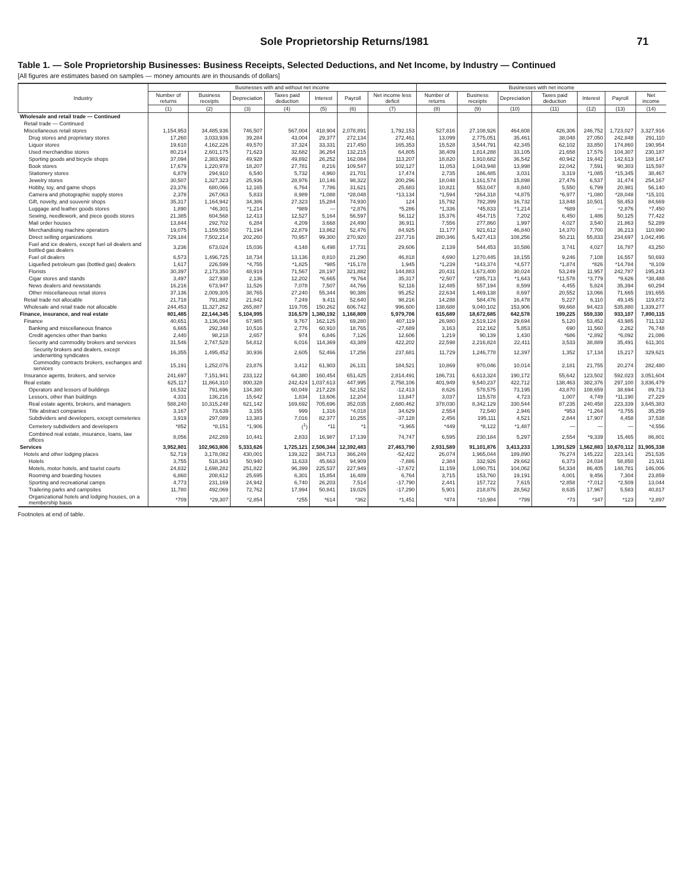Sole Proprietorship Returns/1981 71
Table 1. — Sole Proprietorship Businesses: Business Receipts, Selected Deductions, and Net Income, by Industry — Continued
[All figures are estimates based on samples — money amounts are in thousands of dollars]
| Industry | Businesses with and without net income | | | | | | | Businesses with net income | | | | | | |
| --- | --- | --- | --- | --- | --- | --- | --- | --- | --- | --- | --- | --- | --- | --- |
| | Number of returns | Business receipts | Depreciation | Taxes paid deduction | Interest | Payroll | Net income less deficit | Number of returns | Business receipts | Depreciation | Taxes paid deduction | Interest | Payroll | Net income |
| | (1) | (2) | (3) | (4) | (5) | (6) | (7) | (8) | (9) | (10) | (11) | (12) | (13) | (14) |
| Wholesale and retail trade — Continued | | | | | | | | | | | | | | |
| Retail trade — Continued | | | | | | | | | | | | | | |
| Miscellaneous retail stores | 1,154,953 | 34,485,936 | 746,507 | 567,004 | 418,904 | 2,078,891 | 1,792,153 | 527,816 | 27,108,926 | 464,608 | 426,306 | 246,752 | 1,723,027 | 3,327,916 |
| Drug stores and proprietary stores | 17,260 | 3,033,936 | 39,284 | 43,004 | 29,377 | 272,134 | 272,461 | 13,099 | 2,775,051 | 35,461 | 38,048 | 27,050 | 242,848 | 291,110 |
| Liquor stores | 19,610 | 4,162,226 | 49,570 | 37,324 | 33,331 | 217,450 | 165,353 | 15,528 | 3,544,791 | 42,345 | 62,102 | 33,850 | 174,860 | 190,954 |
| Used merchandise stores | 80,214 | 2,601,175 | 71,623 | 32,682 | 36,264 | 132,215 | 64,805 | 38,409 | 1,814,288 | 33,105 | 21,658 | 17,576 | 104,307 | 230,187 |
| Sporting goods and bicycle shops | 37,094 | 2,383,992 | 49,928 | 49,892 | 26,252 | 162,084 | 113,207 | 18,820 | 1,910,682 | 36,542 | 40,942 | 19,442 | 142,613 | 188,147 |
| Book stores | 17,679 | 1,220,978 | 18,207 | 27,781 | 8,216 | 109,547 | 102,127 | 11,053 | 1,043,948 | 13,998 | 22,042 | 7,591 | 90,303 | 115,597 |
| Stationery stores | 6,879 | 294,910 | 6,540 | 5,732 | 4,960 | 21,701 | 17,474 | 2,735 | 186,485 | 3,031 | 3,319 | *1,085 | *15,345 | 38,467 |
| Jewelry stores | 30,507 | 1,327,323 | 25,936 | 28,976 | 10,146 | 98,322 | 200,296 | 18,048 | 1,161,574 | 15,898 | 27,476 | 6,537 | 31,474 | 254,167 |
| Hobby, toy, and game shops | 23,376 | 680,066 | 12,165 | 6,764 | 7,786 | 31,621 | 25,683 | 10,821 | 553,047 | 8,840 | 5,550 | 6,799 | 20,981 | 56,140 |
| Camera and photographic supply stores | 2,378 | 267,063 | 5,833 | 8,989 | *1,088 | *28,048 | *13,134 | *1,594 | *264,318 | *4,875 | *6,977 | *1,080 | *28,048 | *15,101 |
| Gift, novelty, and souvenir shops | 35,317 | 1,164,942 | 34,386 | 27,323 | 15,284 | 74,930 | 124 | 15,792 | 782,399 | 16,732 | 13,848 | 10,501 | 58,453 | 84,669 |
| Luggage and leather goods stores | 1,890 | *46,301 | *1,214 | *989 | — | *2,876 | *5,286 | *1,336 | *45,833 | *1,214 | *689 | — | *2,876 | *7,450 |
| Sewing, needlework, and piece goods stores | 21,385 | 604,568 | 12,413 | 12,527 | 5,164 | 56,597 | 56,112 | 15,376 | 454,715 | 7,202 | 6,450 | 1,486 | 50,125 | 77,422 |
| Mail order houses | 13,844 | 292,702 | 6,284 | 4,209 | 3,668 | 24,490 | 36,911 | 7,556 | 277,860 | 1,997 | 4,027 | 3,540 | 21,863 | 52,289 |
| Merchandising machine operators | 19,075 | 1,159,550 | 71,194 | 22,879 | 13,862 | 52,476 | 84,925 | 11,177 | 921,612 | 46,840 | 14,370 | 7,700 | 36,213 | 110,990 |
| Direct selling organizations | 729,184 | 7,502,214 | 202,260 | 70,957 | 99,300 | 270,920 | 237,716 | 280,346 | 5,427,413 | 108,256 | 50,211 | 55,833 | 234,697 | 1,042,495 |
| Fuel and ice dealers, except fuel oil dealers and bottled gas dealers | 3,236 | 673,024 | 15,036 | 4,148 | 6,498 | 17,731 | 29,606 | 2,139 | 544,453 | 10,586 | 3,741 | 4,027 | 16,787 | 43,250 |
| Fuel oil dealers | 6,573 | 1,496,725 | 18,734 | 13,136 | 8,810 | 21,290 | 46,818 | 4,690 | 1,270,445 | 18,155 | 9,246 | 7,108 | 16,557 | 50,693 |
| Liquefied petroleum gas (bottled gas) dealers | 1,617 | 226,599 | *4,755 | *1,825 | *985 | *15,178 | 1,945 | *1,239 | *143,374 | *4,577 | *1,874 | *826 | *14,784 | *8,109 |
| Florists | 30,397 | 2,173,350 | 48,919 | 71,567 | 28,197 | 321,882 | 144,883 | 20,431 | 1,673,400 | 30,024 | 53,249 | 11,957 | 242,787 | 195,243 |
| Cigar stores and stands | 3,497 | 327,938 | 2,136 | 12,202 | *6,665 | *9,764 | 35,317 | *2,507 | *285,713 | *1,643 | *11,578 | *3,779 | *9,626 | *38,488 |
| News dealers and newsstands | 16,216 | 673,947 | 11,526 | 7,078 | 7,507 | 44,766 | 52,116 | 12,485 | 557,194 | 8,599 | 4,455 | 5,824 | 35,394 | 60,294 |
| Other miscellaneous retail stores | 37,136 | 2,009,305 | 38,765 | 27,240 | 55,344 | 90,386 | 95,252 | 22,634 | 1,469,138 | 8,697 | 20,552 | 13,066 | 71,665 | 191,655 |
| Retail trade not allocable | 21,718 | 791,882 | 21,842 | 7,249 | 9,411 | 52,640 | 98,216 | 14,288 | 584,476 | 16,478 | 5,227 | 6,110 | 49,145 | 119,872 |
| Wholesale and retail trade not allocable | 244,453 | 11,327,262 | 265,887 | 119,705 | 150,262 | 606,742 | 996,600 | 138,688 | 9,040,102 | 153,906 | 99,668 | 94,423 | 535,880 | 1,339,277 |
| Finance, insurance, and real estate | 801,485 | 22,144,345 | 5,104,995 | 316,579 | 1,380,192 | 1,168,809 | 5,979,706 | 615,689 | 18,672,685 | 642,578 | 199,225 | 559,330 | 933,107 | 7,890,115 |
| Finance | 40,651 | 3,136,094 | 67,985 | 9,767 | 162,125 | 69,280 | 407,119 | 26,980 | 2,519,124 | 29,694 | 5,120 | 53,452 | 43,985 | 711,132 |
| Banking and miscellaneous finance | 6,665 | 292,348 | 10,516 | 2,776 | 60,910 | 18,765 | -27,689 | 3,163 | 212,162 | 5,853 | 690 | 11,560 | 2,262 | 76,748 |
| Credit agencies other than banks | 2,440 | 98,218 | 2,657 | 974 | 6,846 | 7,126 | 12,606 | 1,219 | 90,139 | 1,430 | *686 | *2,892 | *6,092 | 21,086 |
| Security and commodity brokers and services | 31,546 | 2,747,528 | 54,812 | 6,016 | 114,369 | 43,389 | 422,202 | 22,598 | 2,216,824 | 22,411 | 3,533 | 38,889 | 35,491 | 611,301 |
| Security brokers and dealers, except underwriting syndicates | 16,355 | 1,495,452 | 30,936 | 2,605 | 52,466 | 17,256 | 237,681 | 11,729 | 1,246,778 | 12,397 | 1,352 | 17,134 | 15,217 | 329,621 |
| Commodity contracts brokers, exchanges and services | 15,191 | 1,252,076 | 23,876 | 3,412 | 61,903 | 26,131 | 184,521 | 10,869 | 970,046 | 10,014 | 2,181 | 21,755 | 20,274 | 282,480 |
| Insurance agents, brokers, and service | 241,697 | 7,151,941 | 233,122 | 64,380 | 160,454 | 651,425 | 2,814,491 | 186,731 | 6,613,324 | 190,172 | 55,642 | 123,502 | 592,023 | 3,051,604 |
| Real estate | 625,117 | 11,864,310 | 800,328 | 242,424 | 1,037,613 | 447,995 | 2,758,106 | 401,949 | 9,540,237 | 422,712 | 138,463 | 382,376 | 297,100 | 3,836,479 |
| Operators and lessors of buildings | 16,532 | 791,696 | 134,380 | 60,049 | 217,228 | 52,152 | -12,413 | 8,626 | 578,575 | 73,195 | 43,870 | 108,659 | 38,694 | 89,713 |
| Lessors, other than buildings | 4,331 | 136,216 | 15,642 | 1,834 | 13,606 | 12,204 | 13,847 | 3,037 | 115,578 | 4,723 | 1,007 | 4,749 | *11,190 | 27,229 |
| Real estate agents, brokers, and managers | 588,240 | 10,315,248 | 621,142 | 169,692 | 705,696 | 352,035 | 2,680,462 | 378,030 | 8,342,129 | 330,544 | 87,235 | 240,458 | 223,339 | 3,645,383 |
| Title abstract companies | 3,167 | 73,639 | 3,155 | 999 | 1,316 | *4,018 | 34,629 | 2,554 | 72,540 | 2,946 | *953 | *1,264 | *3,755 | 35,259 |
| Subdividers and developers, except cemeteries | 3,919 | 297,089 | 13,383 | 7,016 | 82,377 | 10,255 | -37,128 | 2,456 | 195,111 | 4,521 | 2,844 | 17,907 | 4,458 | 37,538 |
| Cemetery subdividers and developers | *852 | *8,151 | *1,906 | (<sup>1</sup>) | *11 | *1 | *3,965 | *449 | *8,122 | *1,487 | — | — | — | *4,556 |
| Combined real estate, insurance, loans, law offices | 8,056 | 242,269 | 10,441 | 2,833 | 16,987 | 17,139 | 74,747 | 6,595 | 230,184 | 5,297 | 2,554 | *9,339 | 15,465 | 86,801 |
| Services | 3,952,801 | 102,963,806 | 5,333,626 | 1,725,121 | 2,506,344 | 12,392,483 | 27,463,790 | 2,931,589 | 91,101,876 | 3,413,233 | 1,391,529 | 1,562,883 | 10,670,112 | 31,905,338 |
| Hotels and other lodging places | 52,719 | 3,178,082 | 430,001 | 139,322 | 384,713 | 366,249 | -52,422 | 26,074 | 1,965,044 | 189,890 | 76,274 | 145,222 | 223,141 | 251,535 |
| Hotels | 3,755 | 518,343 | 50,940 | 11,633 | 45,663 | 94,909 | -7,886 | 2,384 | 332,926 | 29,662 | 6,373 | 24,034 | 58,850 | 21,911 |
| Motels, motor hotels, and tourist courts | 24,832 | 1,698,282 | 251,822 | 96,399 | 225,537 | 227,949 | -17,672 | 11,159 | 1,090,751 | 104,062 | 54,334 | 86,405 | 148,781 | 146,006 |
| Rooming and boarding houses | 6,860 | 208,612 | 25,695 | 6,301 | 15,854 | 16,489 | 6,764 | 3,715 | 153,760 | 19,191 | 4,001 | 9,456 | 7,304 | 23,859 |
| Sporting and recreational camps | 4,773 | 231,169 | 24,942 | 6,740 | 26,203 | 7,514 | -17,790 | 2,441 | 157,722 | 7,615 | *2,858 | *7,012 | *2,509 | 13,044 |
| Trailering parks and campsites | 11,780 | 492,069 | 72,762 | 17,994 | 50,841 | 19,026 | -17,290 | 5,901 | 218,876 | 28,562 | 8,635 | 17,967 | 5,583 | 40,817 |
| Organizational hotels and lodging houses, on a membership basis | *709 | *29,307 | *2,854 | *255 | *614 | *362 | *1,451 | *474 | *10,984 | *799 | *73 | *347 | *123 | *2,897 |
Footnotes at end of table.